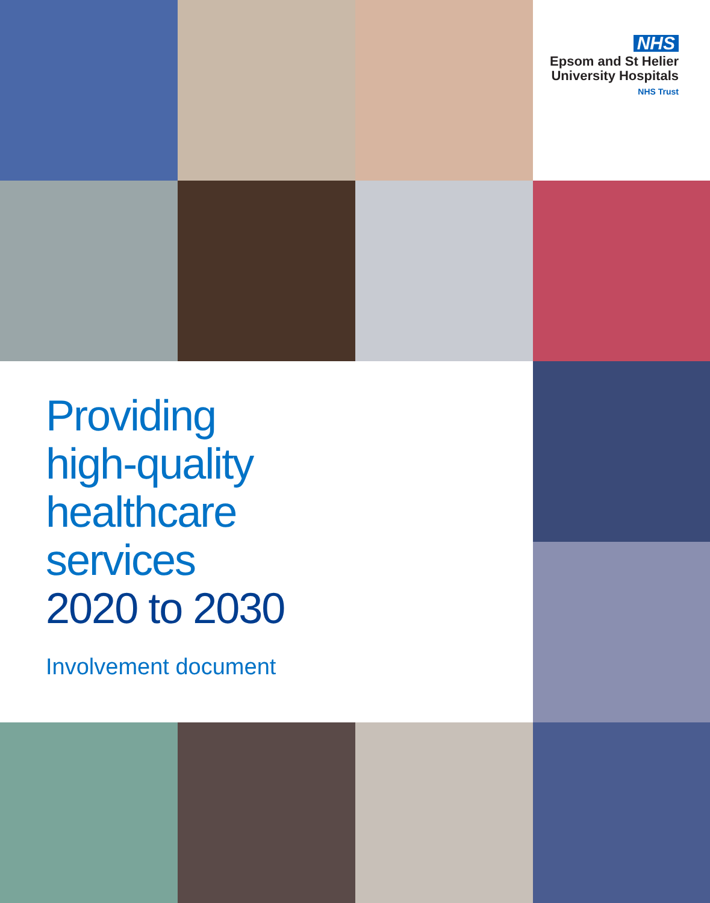NHS
Epsom and St Helier
University Hospitals
NHS Trust
Providing
high-quality
healthcare
services
2020 to 2030
Involvement document